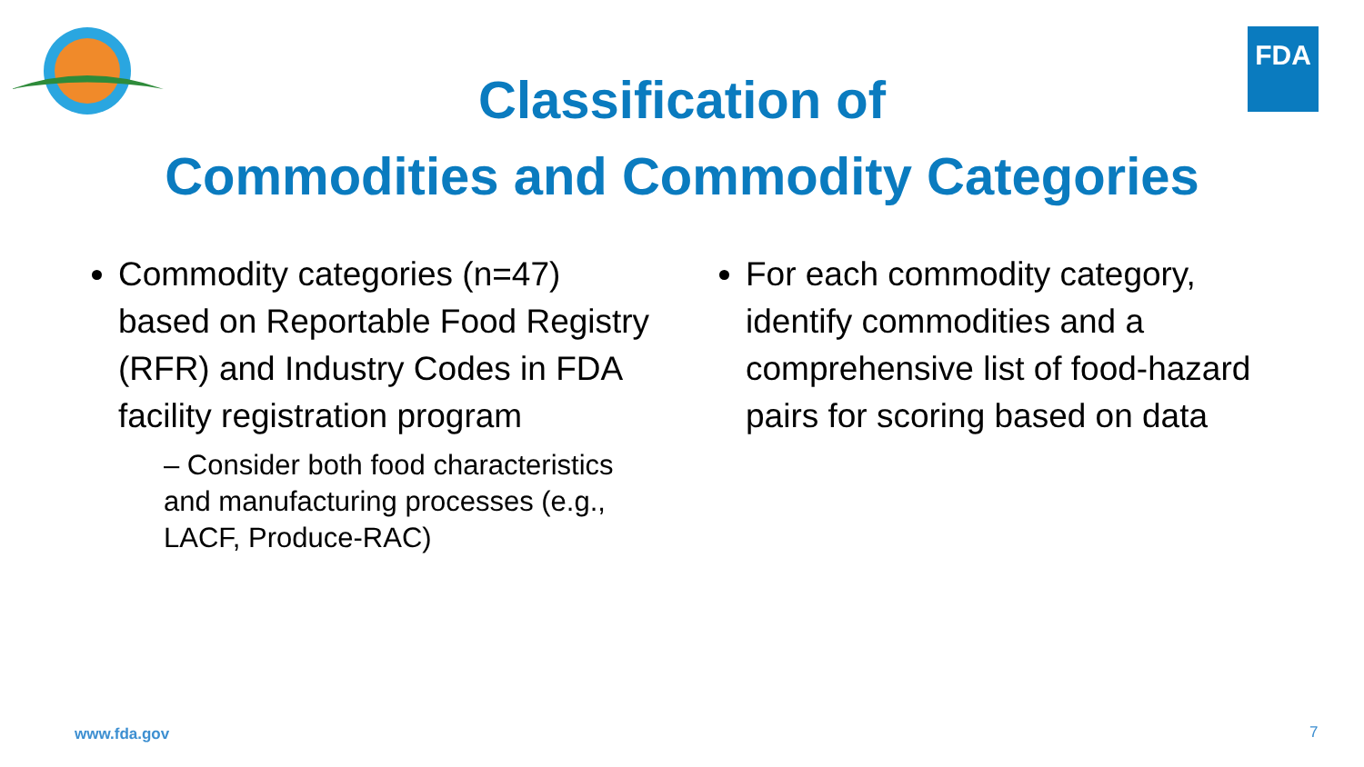FDA
Classification of
Commodities and Commodity Categories
Commodity categories (n=47) based on Reportable Food Registry (RFR) and Industry Codes in FDA facility registration program
– Consider both food characteristics and manufacturing processes (e.g., LACF, Produce-RAC)
For each commodity category, identify commodities and a comprehensive list of food-hazard pairs for scoring based on data
www.fda.gov 7